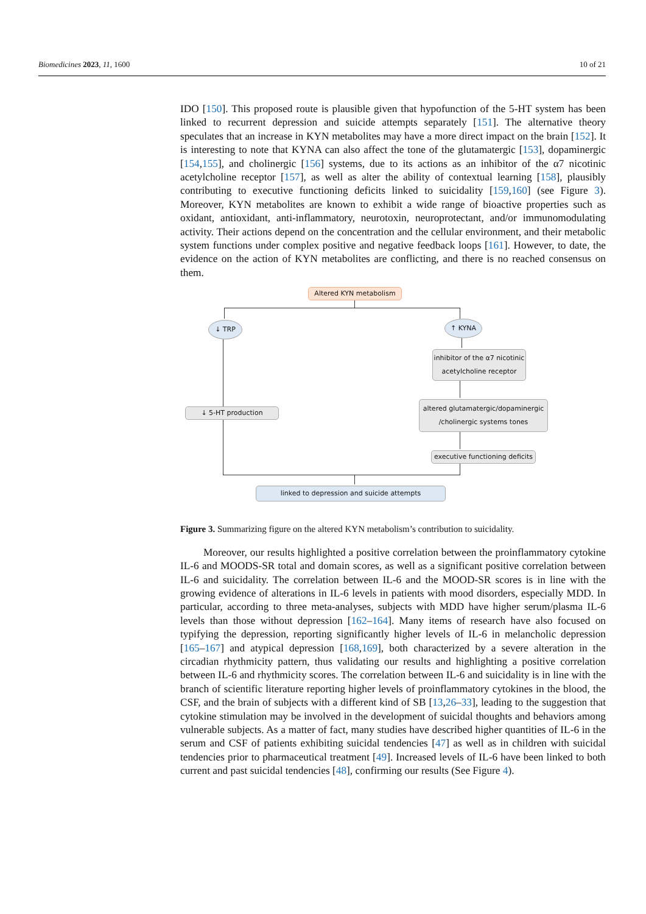Biomedicines 2023, 11, 1600 10 of 21
IDO [150]. This proposed route is plausible given that hypofunction of the 5-HT system has been linked to recurrent depression and suicide attempts separately [151]. The alternative theory speculates that an increase in KYN metabolites may have a more direct impact on the brain [152]. It is interesting to note that KYNA can also affect the tone of the glutamatergic [153], dopaminergic [154,155], and cholinergic [156] systems, due to its actions as an inhibitor of the α7 nicotinic acetylcholine receptor [157], as well as alter the ability of contextual learning [158], plausibly contributing to executive functioning deficits linked to suicidality [159,160] (see Figure 3). Moreover, KYN metabolites are known to exhibit a wide range of bioactive properties such as oxidant, antioxidant, anti-inflammatory, neurotoxin, neuroprotectant, and/or immunomodulating activity. Their actions depend on the concentration and the cellular environment, and their metabolic system functions under complex positive and negative feedback loops [161]. However, to date, the evidence on the action of KYN metabolites are conflicting, and there is no reached consensus on them.
Altered KYN metabolism
↓ TRP ↑ KYNA
inhibitor of the α7 nicotinic acetylcholine receptor
altered glutamatergic/dopaminergic /cholinergic systems tones
↓ 5-HT production
executive functioning deficits
linked to depression and suicide attempts
Figure 3. Summarizing figure on the altered KYN metabolism’s contribution to suicidality.
Moreover, our results highlighted a positive correlation between the proinflammatory cytokine IL-6 and MOODS-SR total and domain scores, as well as a significant positive correlation between IL-6 and suicidality. The correlation between IL-6 and the MOOD-SR scores is in line with the growing evidence of alterations in IL-6 levels in patients with mood disorders, especially MDD. In particular, according to three meta-analyses, subjects with MDD have higher serum/plasma IL-6 levels than those without depression [162–164]. Many items of research have also focused on typifying the depression, reporting significantly higher levels of IL-6 in melancholic depression [165–167] and atypical depression [168,169], both characterized by a severe alteration in the circadian rhythmicity pattern, thus validating our results and highlighting a positive correlation between IL-6 and rhythmicity scores. The correlation between IL-6 and suicidality is in line with the branch of scientific literature reporting higher levels of proinflammatory cytokines in the blood, the CSF, and the brain of subjects with a different kind of SB [13,26–33], leading to the suggestion that cytokine stimulation may be involved in the development of suicidal thoughts and behaviors among vulnerable subjects. As a matter of fact, many studies have described higher quantities of IL-6 in the serum and CSF of patients exhibiting suicidal tendencies [47] as well as in children with suicidal tendencies prior to pharmaceutical treatment [49]. Increased levels of IL-6 have been linked to both current and past suicidal tendencies [48], confirming our results (See Figure 4).